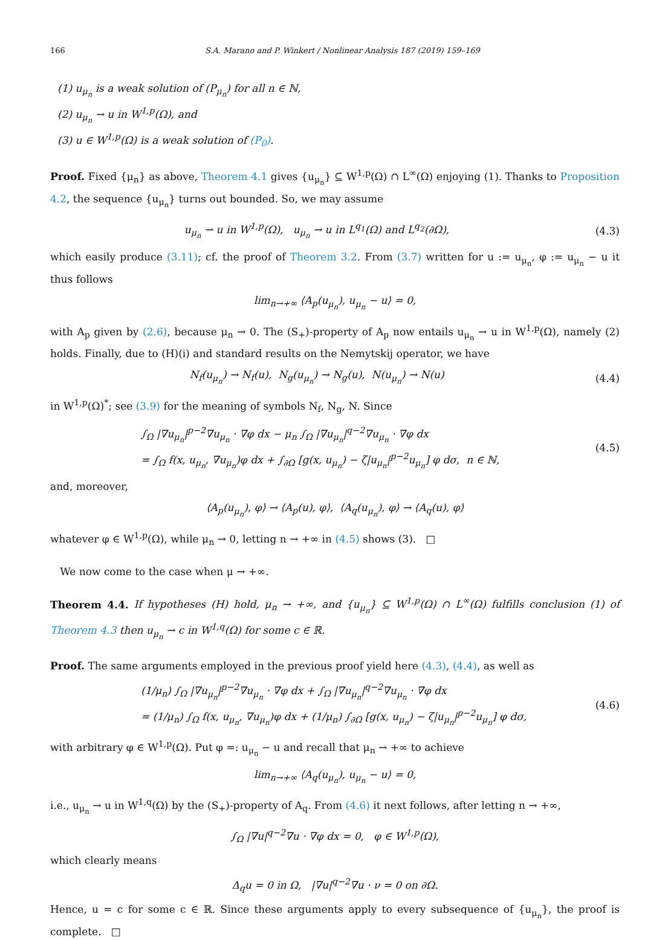166 S.A. Marano and P. Winkert / Nonlinear Analysis 187 (2019) 159–169
(1) u<sub>μ<sub>n</sub></sub> is a weak solution of (P<sub>μ<sub>n</sub></sub>) for all n ∈ ℕ,
(2) u<sub>μ<sub>n</sub></sub> → u in W<sup>1,p</sup>(Ω), and
(3) u ∈ W<sup>1,p</sup>(Ω) is a weak solution of (P<sub>0</sub>).
Proof. Fixed {μ<sub>n</sub>} as above, Theorem 4.1 gives {u<sub>μ<sub>n</sub></sub>} ⊆ W<sup>1,p</sup>(Ω) ∩ L<sup>∞</sup>(Ω) enjoying (1). Thanks to Proposition 4.2, the sequence {u<sub>μ<sub>n</sub></sub>} turns out bounded. So, we may assume
u<sub>μ<sub>n</sub></sub> ⇀ u in W<sup>1,p</sup>(Ω), u<sub>μ<sub>n</sub></sub> → u in L<sup>q<sub>1</sub></sup>(Ω) and L<sup>q<sub>2</sub></sup>(∂Ω),
(4.3)
which easily produce (3.11); cf. the proof of Theorem 3.2. From (3.7) written for u := u<sub>μ<sub>n</sub></sub>, φ := u<sub>μ<sub>n</sub></sub> − u it thus follows
lim<sub>n→+∞</sub> ⟨A<sub>p</sub>(u<sub>μ<sub>n</sub></sub>), u<sub>μ<sub>n</sub></sub> − u⟩ = 0,
with A<sub>p</sub> given by (2.6), because μ<sub>n</sub> → 0. The (S<sub>+</sub>)-property of A<sub>p</sub> now entails u<sub>μ<sub>n</sub></sub> → u in W<sup>1,p</sup>(Ω), namely (2) holds. Finally, due to (H)(i) and standard results on the Nemytskij operator, we have
N<sub>f</sub>(u<sub>μ<sub>n</sub></sub>) → N<sub>f</sub>(u), N<sub>g</sub>(u<sub>μ<sub>n</sub></sub>) → N<sub>g</sub>(u), N(u<sub>μ<sub>n</sub></sub>) → N(u)
(4.4)
in W<sup>1,p</sup>(Ω)<sup>*</sup>; see (3.9) for the meaning of symbols N<sub>f</sub>, N<sub>g</sub>, N. Since
∫<sub>Ω</sub> |∇u<sub>μ<sub>n</sub></sub>|<sup>p−2</sup>∇u<sub>μ<sub>n</sub></sub> · ∇φ dx − μ<sub>n</sub> ∫<sub>Ω</sub> |∇u<sub>μ<sub>n</sub></sub>|<sup>q−2</sup>∇u<sub>μ<sub>n</sub></sub> · ∇φ dx
= ∫<sub>Ω</sub> f(x, u<sub>μ<sub>n</sub></sub>, ∇u<sub>μ<sub>n</sub></sub>)φ dx + ∫<sub>∂Ω</sub> [g(x, u<sub>μ<sub>n</sub></sub>) − ζ|u<sub>μ<sub>n</sub></sub>|<sup>p−2</sup>u<sub>μ<sub>n</sub></sub>] φ dσ, n ∈ ℕ,
(4.5)
and, moreover,
⟨A<sub>p</sub>(u<sub>μ<sub>n</sub></sub>), φ⟩ → ⟨A<sub>p</sub>(u), φ⟩, ⟨A<sub>q</sub>(u<sub>μ<sub>n</sub></sub>), φ⟩ → ⟨A<sub>q</sub>(u), φ⟩
whatever φ ∈ W<sup>1,p</sup>(Ω), while μ<sub>n</sub> → 0, letting n → +∞ in (4.5) shows (3). □
We now come to the case when μ → +∞.
Theorem 4.4. If hypotheses (H) hold, μ<sub>n</sub> → +∞, and {u<sub>μ<sub>n</sub></sub>} ⊆ W<sup>1,p</sup>(Ω) ∩ L<sup>∞</sup>(Ω) fulfills conclusion (1) of Theorem 4.3 then u<sub>μ<sub>n</sub></sub> → c in W<sup>1,q</sup>(Ω) for some c ∈ ℝ.
Proof. The same arguments employed in the previous proof yield here (4.3), (4.4), as well as
(1/μ<sub>n</sub>) ∫<sub>Ω</sub> |∇u<sub>μ<sub>n</sub></sub>|<sup>p−2</sup>∇u<sub>μ<sub>n</sub></sub> · ∇φ dx + ∫<sub>Ω</sub> |∇u<sub>μ<sub>n</sub></sub>|<sup>q−2</sup>∇u<sub>μ<sub>n</sub></sub> · ∇φ dx
= (1/μ<sub>n</sub>) ∫<sub>Ω</sub> f(x, u<sub>μ<sub>n</sub></sub>, ∇u<sub>μ<sub>n</sub></sub>)φ dx + (1/μ<sub>n</sub>) ∫<sub>∂Ω</sub> [g(x, u<sub>μ<sub>n</sub></sub>) − ζ|u<sub>μ<sub>n</sub></sub>|<sup>p−2</sup>u<sub>μ<sub>n</sub></sub>] φ dσ,
(4.6)
with arbitrary φ ∈ W<sup>1,p</sup>(Ω). Put φ =: u<sub>μ<sub>n</sub></sub> − u and recall that μ<sub>n</sub> → +∞ to achieve
lim<sub>n→+∞</sub> ⟨A<sub>q</sub>(u<sub>μ<sub>n</sub></sub>), u<sub>μ<sub>n</sub></sub> − u⟩ = 0,
i.e., u<sub>μ<sub>n</sub></sub> → u in W<sup>1,q</sup>(Ω) by the (S<sub>+</sub>)-property of A<sub>q</sub>. From (4.6) it next follows, after letting n → +∞,
∫<sub>Ω</sub> |∇u|<sup>q−2</sup>∇u · ∇φ dx = 0, φ ∈ W<sup>1,p</sup>(Ω),
which clearly means
Δ<sub>q</sub>u = 0 in Ω, |∇u|<sup>q−2</sup>∇u · ν = 0 on ∂Ω.
Hence, u = c for some c ∈ ℝ. Since these arguments apply to every subsequence of {u<sub>μ<sub>n</sub></sub>}, the proof is complete. □